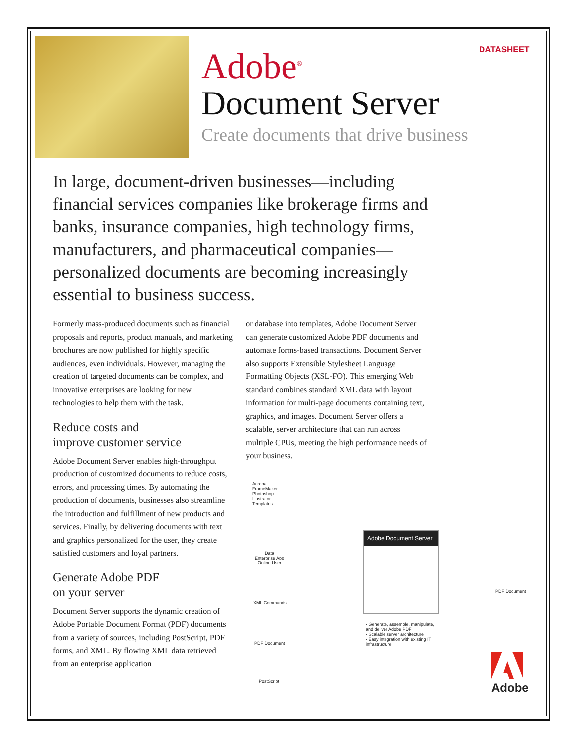DATASHEET
Adobe<sup>®</sup>
Document Server
Create documents that drive business
In large, document-driven businesses—including financial services companies like brokerage firms and banks, insurance companies, high technology firms, manufacturers, and pharmaceutical companies—personalized documents are becoming increasingly essential to business success.
Formerly mass-produced documents such as financial proposals and reports, product manuals, and marketing brochures are now published for highly specific audiences, even individuals. However, managing the creation of targeted documents can be complex, and innovative enterprises are looking for new technologies to help them with the task.
Reduce costs and
improve customer service
Adobe Document Server enables high-throughput production of customized documents to reduce costs, errors, and processing times. By automating the production of documents, businesses also streamline the introduction and fulfillment of new products and services. Finally, by delivering documents with text and graphics personalized for the user, they create satisfied customers and loyal partners.
Generate Adobe PDF
on your server
Document Server supports the dynamic creation of Adobe Portable Document Format (PDF) documents from a variety of sources, including PostScript, PDF forms, and XML. By flowing XML data retrieved from an enterprise application
or database into templates, Adobe Document Server can generate customized Adobe PDF documents and automate forms-based transactions. Document Server also supports Extensible Stylesheet Language Formatting Objects (XSL-FO). This emerging Web standard combines standard XML data with layout information for multi-page documents containing text, graphics, and images. Document Server offers a scalable, server architecture that can run across multiple CPUs, meeting the high performance needs of your business.
Acrobat
FrameMaker
Photoshop
Illustrator
Templates
Data
Enterprise App
Online User
XML Commands
PDF Document
PostScript
Adobe Document Server
PDF Document
· Generate, assemble, manipulate, and deliver Adobe PDF
· Scalable server architecture
· Easy integration with existing IT infrastructure
Adobe